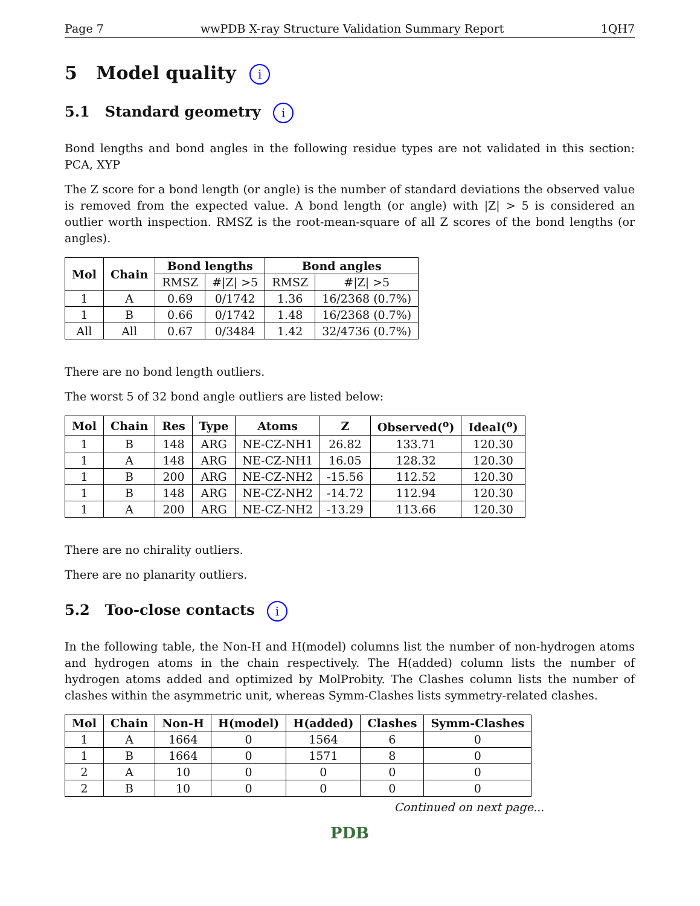Page 7 wwPDB X-ray Structure Validation Summary Report 1QH7
5 Model quality i
5.1 Standard geometry i
Bond lengths and bond angles in the following residue types are not validated in this section: PCA, XYP
The Z score for a bond length (or angle) is the number of standard deviations the observed value is removed from the expected value. A bond length (or angle) with |Z| > 5 is considered an outlier worth inspection. RMSZ is the root-mean-square of all Z scores of the bond lengths (or angles).
| Mol | Chain | Bond lengths | | Bond angles | |
| --- | --- | --- | --- | --- | --- |
| | | RMSZ | #/Z/ >5 | RMSZ | #/Z/ >5 |
| 1 | A | 0.69 | 0/1742 | 1.36 | 16/2368 (0.7%) |
| 1 | B | 0.66 | 0/1742 | 1.48 | 16/2368 (0.7%) |
| All | All | 0.67 | 0/3484 | 1.42 | 32/4736 (0.7%) |
There are no bond length outliers.
The worst 5 of 32 bond angle outliers are listed below:
| Mol | Chain | Res | Type | Atoms | Z | Observed(<sup>o</sup>) | Ideal(<sup>o</sup>) |
| --- | --- | --- | --- | --- | --- | --- | --- |
| 1 | B | 148 | ARG | NE-CZ-NH1 | 26.82 | 133.71 | 120.30 |
| 1 | A | 148 | ARG | NE-CZ-NH1 | 16.05 | 128.32 | 120.30 |
| 1 | B | 200 | ARG | NE-CZ-NH2 | -15.56 | 112.52 | 120.30 |
| 1 | B | 148 | ARG | NE-CZ-NH2 | -14.72 | 112.94 | 120.30 |
| 1 | A | 200 | ARG | NE-CZ-NH2 | -13.29 | 113.66 | 120.30 |
There are no chirality outliers.
There are no planarity outliers.
5.2 Too-close contacts i
In the following table, the Non-H and H(model) columns list the number of non-hydrogen atoms and hydrogen atoms in the chain respectively. The H(added) column lists the number of hydrogen atoms added and optimized by MolProbity. The Clashes column lists the number of clashes within the asymmetric unit, whereas Symm-Clashes lists symmetry-related clashes.
| Mol | Chain | Non-H | H(model) | H(added) | Clashes | Symm-Clashes |
| --- | --- | --- | --- | --- | --- | --- |
| 1 | A | 1664 | 0 | 1564 | 6 | 0 |
| 1 | B | 1664 | 0 | 1571 | 8 | 0 |
| 2 | A | 10 | 0 | 0 | 0 | 0 |
| 2 | B | 10 | 0 | 0 | 0 | 0 |
Continued on next page...
PDB